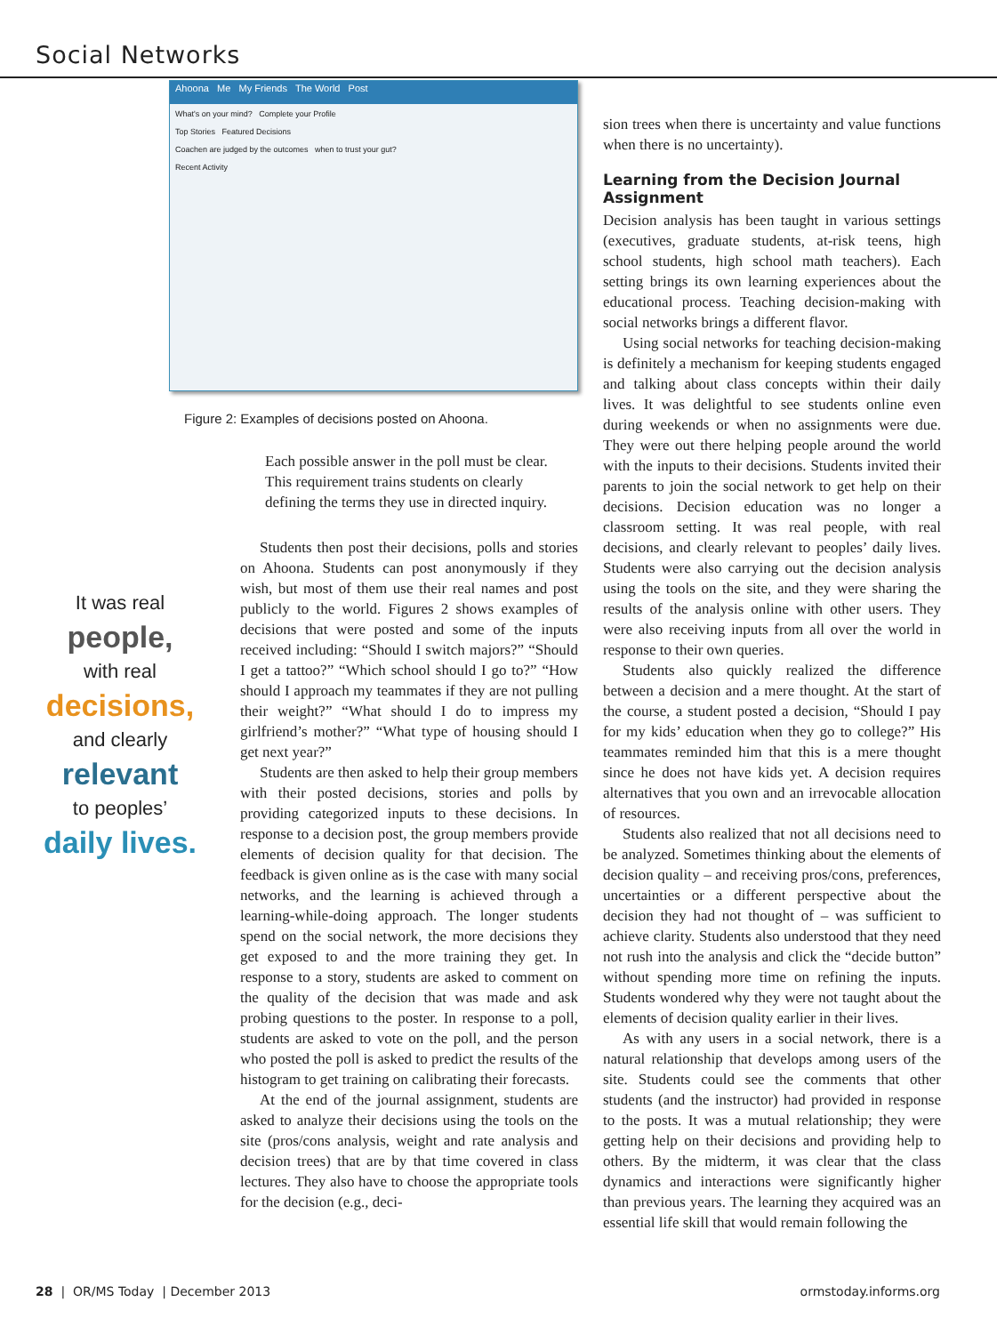Social Networks
Ahoona Me My Friends The World Post
What's on your mind? Complete your Profile
Top Stories Featured Decisions
Coachen are judged by the outcomes when to trust your gut?
Recent Activity
Figure 2: Examples of decisions posted on Ahoona.
It was real
people,
with real
decisions,
and clearly
relevant
to peoples’
daily lives.
Each possible answer in the poll must be clear. This requirement trains students on clearly defining the terms they use in directed inquiry.
Students then post their decisions, polls and stories on Ahoona. Students can post anonymously if they wish, but most of them use their real names and post publicly to the world. Figures 2 shows examples of decisions that were posted and some of the inputs received including: “Should I switch majors?” “Should I get a tattoo?” “Which school should I go to?” “How should I approach my teammates if they are not pulling their weight?” “What should I do to impress my girlfriend’s mother?” “What type of housing should I get next year?”
Students are then asked to help their group members with their posted decisions, stories and polls by providing categorized inputs to these decisions. In response to a decision post, the group members provide elements of decision quality for that decision. The feedback is given online as is the case with many social networks, and the learning is achieved through a learning-while-doing approach. The longer students spend on the social network, the more decisions they get exposed to and the more training they get. In response to a story, students are asked to comment on the quality of the decision that was made and ask probing questions to the poster. In response to a poll, students are asked to vote on the poll, and the person who posted the poll is asked to predict the results of the histogram to get training on calibrating their forecasts.
At the end of the journal assignment, students are asked to analyze their decisions using the tools on the site (pros/cons analysis, weight and rate analysis and decision trees) that are by that time covered in class lectures. They also have to choose the appropriate tools for the decision (e.g., deci-
sion trees when there is uncertainty and value functions when there is no uncertainty).
Learning from the Decision Journal Assignment
Decision analysis has been taught in various settings (executives, graduate students, at-risk teens, high school students, high school math teachers). Each setting brings its own learning experiences about the educational process. Teaching decision-making with social networks brings a different flavor.
Using social networks for teaching decision-making is definitely a mechanism for keeping students engaged and talking about class concepts within their daily lives. It was delightful to see students online even during weekends or when no assignments were due. They were out there helping people around the world with the inputs to their decisions. Students invited their parents to join the social network to get help on their decisions. Decision education was no longer a classroom setting. It was real people, with real decisions, and clearly relevant to peoples’ daily lives. Students were also carrying out the decision analysis using the tools on the site, and they were sharing the results of the analysis online with other users. They were also receiving inputs from all over the world in response to their own queries.
Students also quickly realized the difference between a decision and a mere thought. At the start of the course, a student posted a decision, “Should I pay for my kids’ education when they go to college?” His teammates reminded him that this is a mere thought since he does not have kids yet. A decision requires alternatives that you own and an irrevocable allocation of resources.
Students also realized that not all decisions need to be analyzed. Sometimes thinking about the elements of decision quality – and receiving pros/cons, preferences, uncertainties or a different perspective about the decision they had not thought of – was sufficient to achieve clarity. Students also understood that they need not rush into the analysis and click the “decide button” without spending more time on refining the inputs. Students wondered why they were not taught about the elements of decision quality earlier in their lives.
As with any users in a social network, there is a natural relationship that develops among users of the site. Students could see the comments that other students (and the instructor) had provided in response to the posts. It was a mutual relationship; they were getting help on their decisions and providing help to others. By the midterm, it was clear that the class dynamics and interactions were significantly higher than previous years. The learning they acquired was an essential life skill that would remain following the
28 | OR/MS Today | December 2013 ormstoday.informs.org